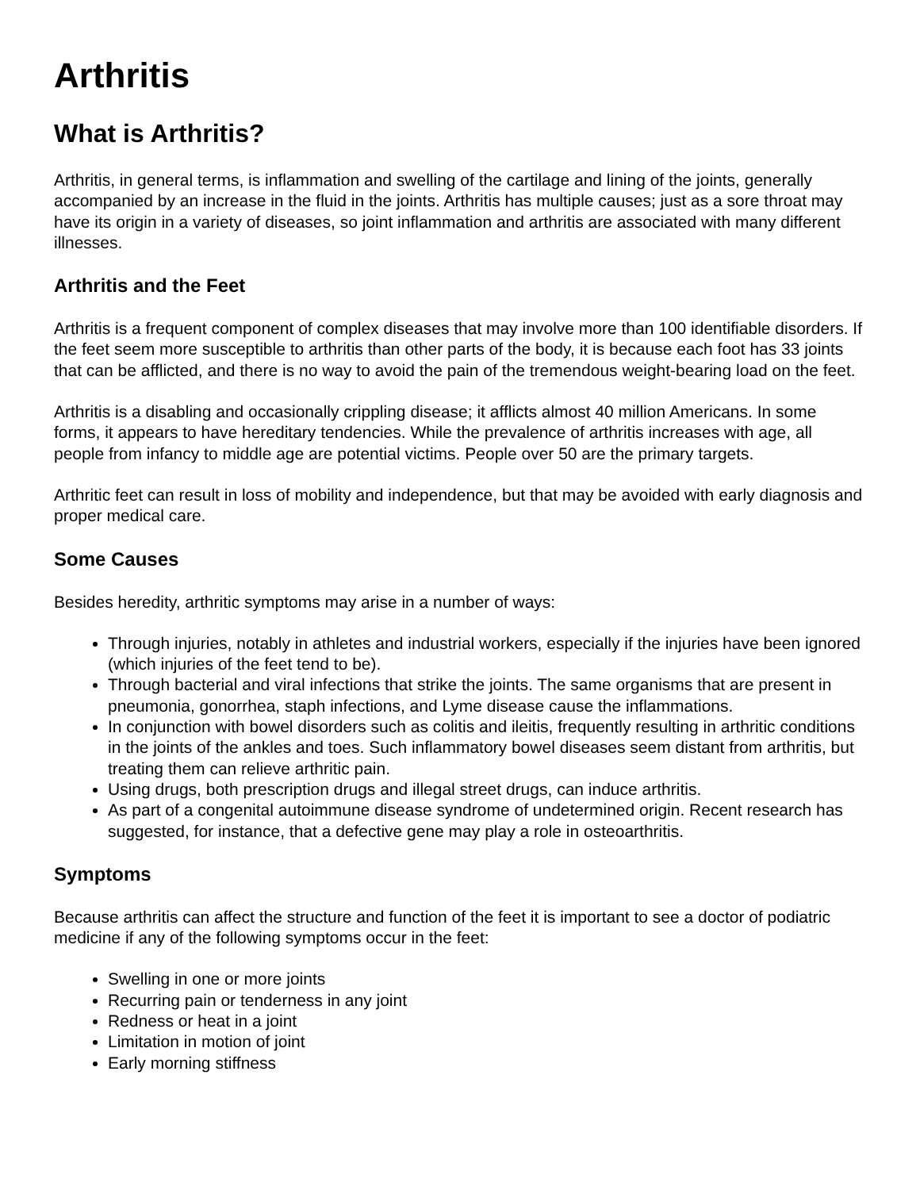Arthritis
What is Arthritis?
Arthritis, in general terms, is inflammation and swelling of the cartilage and lining of the joints, generally accompanied by an increase in the fluid in the joints. Arthritis has multiple causes; just as a sore throat may have its origin in a variety of diseases, so joint inflammation and arthritis are associated with many different illnesses.
Arthritis and the Feet
Arthritis is a frequent component of complex diseases that may involve more than 100 identifiable disorders. If the feet seem more susceptible to arthritis than other parts of the body, it is because each foot has 33 joints that can be afflicted, and there is no way to avoid the pain of the tremendous weight-bearing load on the feet.
Arthritis is a disabling and occasionally crippling disease; it afflicts almost 40 million Americans. In some forms, it appears to have hereditary tendencies. While the prevalence of arthritis increases with age, all people from infancy to middle age are potential victims. People over 50 are the primary targets.
Arthritic feet can result in loss of mobility and independence, but that may be avoided with early diagnosis and proper medical care.
Some Causes
Besides heredity, arthritic symptoms may arise in a number of ways:
Through injuries, notably in athletes and industrial workers, especially if the injuries have been ignored (which injuries of the feet tend to be).
Through bacterial and viral infections that strike the joints. The same organisms that are present in pneumonia, gonorrhea, staph infections, and Lyme disease cause the inflammations.
In conjunction with bowel disorders such as colitis and ileitis, frequently resulting in arthritic conditions in the joints of the ankles and toes. Such inflammatory bowel diseases seem distant from arthritis, but treating them can relieve arthritic pain.
Using drugs, both prescription drugs and illegal street drugs, can induce arthritis.
As part of a congenital autoimmune disease syndrome of undetermined origin. Recent research has suggested, for instance, that a defective gene may play a role in osteoarthritis.
Symptoms
Because arthritis can affect the structure and function of the feet it is important to see a doctor of podiatric medicine if any of the following symptoms occur in the feet:
Swelling in one or more joints
Recurring pain or tenderness in any joint
Redness or heat in a joint
Limitation in motion of joint
Early morning stiffness